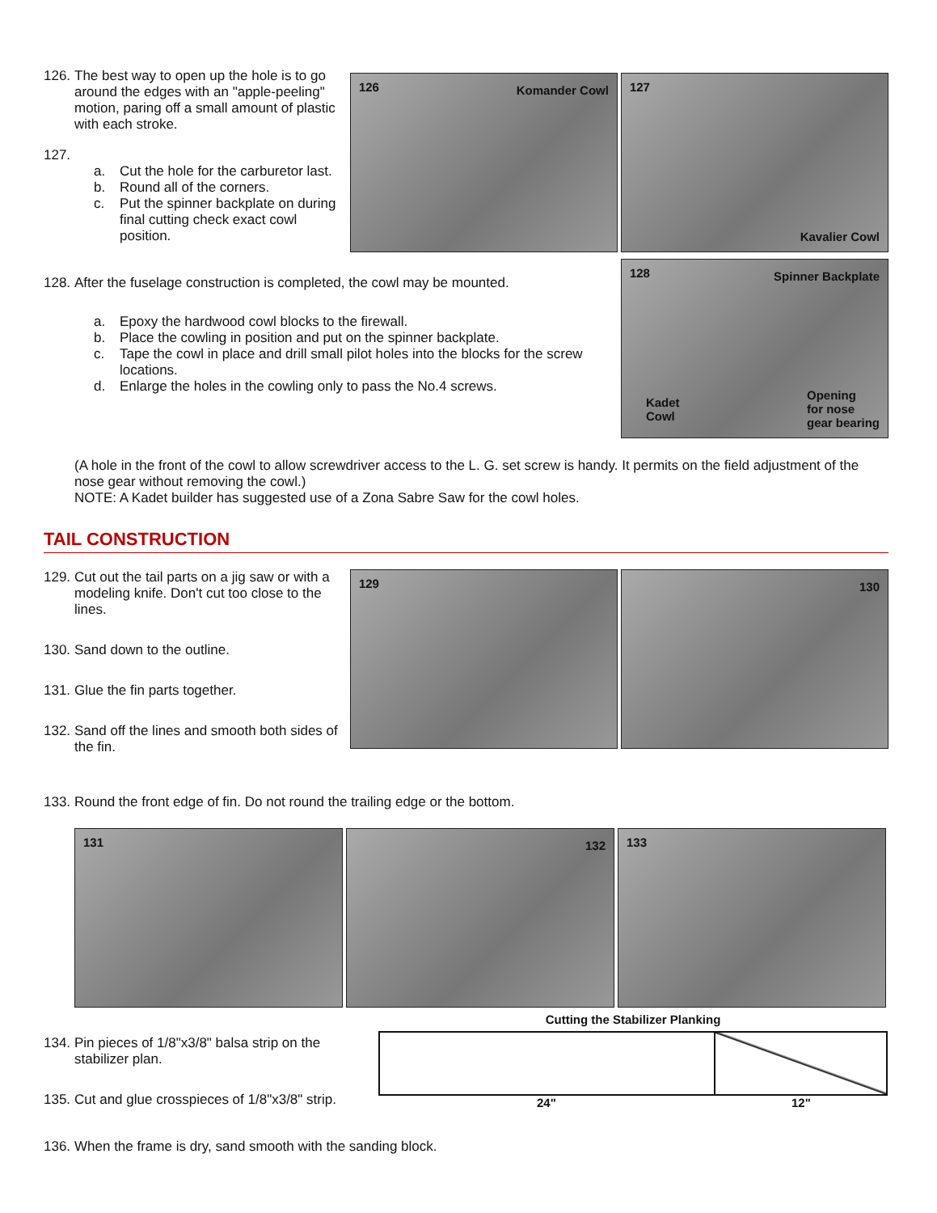126. The best way to open up the hole is to go around the edges with an "apple-peeling" motion, paring off a small amount of plastic with each stroke.
127.
a. Cut the hole for the carburetor last.
b. Round all of the corners.
c. Put the spinner backplate on during final cutting check exact cowl position.
126 Komander Cowl
127
Kavalier Cowl
128. After the fuselage construction is completed, the cowl may be mounted.
a. Epoxy the hardwood cowl blocks to the firewall.
b. Place the cowling in position and put on the spinner backplate.
c. Tape the cowl in place and drill small pilot holes into the blocks for the screw locations.
d. Enlarge the holes in the cowling only to pass the No.4 screws.
128 Spinner Backplate
Kadet
Cowl
Opening
for nose
gear bearing
(A hole in the front of the cowl to allow screwdriver access to the L. G. set screw is handy. It permits on the field adjustment of the nose gear without removing the cowl.)
NOTE: A Kadet builder has suggested use of a Zona Sabre Saw for the cowl holes.
TAIL CONSTRUCTION
129. Cut out the tail parts on a jig saw or with a modeling knife. Don't cut too close to the lines.
130. Sand down to the outline.
131. Glue the fin parts together.
132. Sand off the lines and smooth both sides of the fin.
129
130
133. Round the front edge of fin. Do not round the trailing edge or the bottom.
131
132
133
134. Pin pieces of 1/8"x3/8" balsa strip on the stabilizer plan.
135. Cut and glue crosspieces of 1/8"x3/8" strip.
Cutting the Stabilizer Planking
24" 12"
136. When the frame is dry, sand smooth with the sanding block.